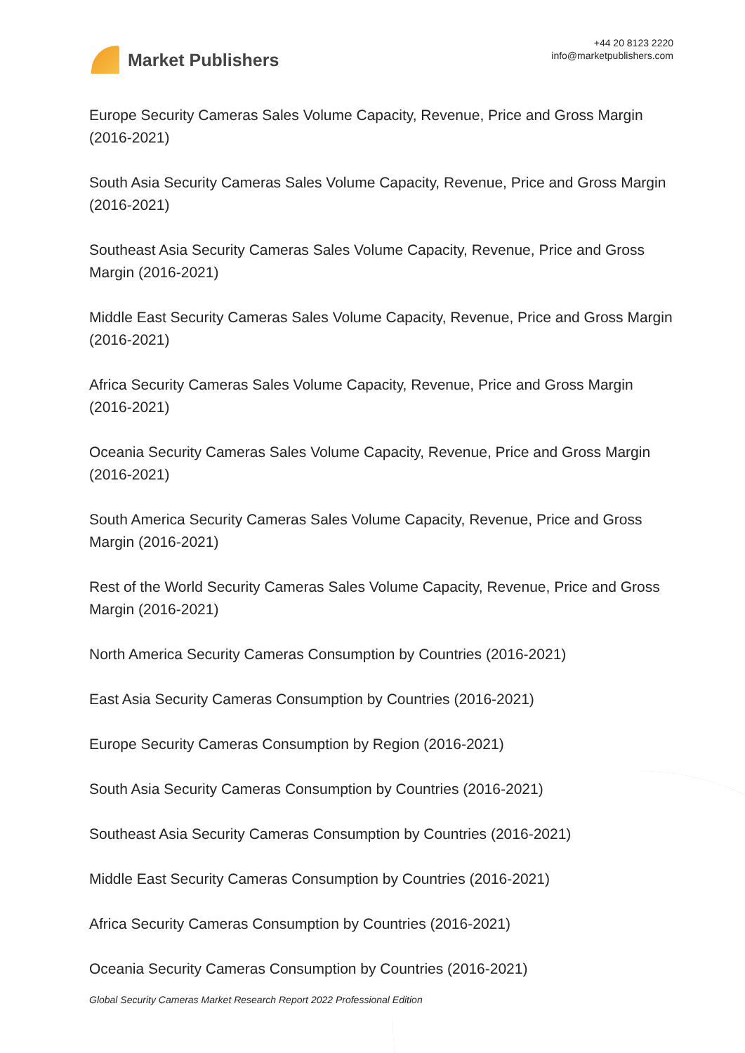Market Publishers
+44 20 8123 2220
info@marketpublishers.com
Europe Security Cameras Sales Volume Capacity, Revenue, Price and Gross Margin (2016-2021)
South Asia Security Cameras Sales Volume Capacity, Revenue, Price and Gross Margin (2016-2021)
Southeast Asia Security Cameras Sales Volume Capacity, Revenue, Price and Gross Margin (2016-2021)
Middle East Security Cameras Sales Volume Capacity, Revenue, Price and Gross Margin (2016-2021)
Africa Security Cameras Sales Volume Capacity, Revenue, Price and Gross Margin (2016-2021)
Oceania Security Cameras Sales Volume Capacity, Revenue, Price and Gross Margin (2016-2021)
South America Security Cameras Sales Volume Capacity, Revenue, Price and Gross Margin (2016-2021)
Rest of the World Security Cameras Sales Volume Capacity, Revenue, Price and Gross Margin (2016-2021)
North America Security Cameras Consumption by Countries (2016-2021)
East Asia Security Cameras Consumption by Countries (2016-2021)
Europe Security Cameras Consumption by Region (2016-2021)
South Asia Security Cameras Consumption by Countries (2016-2021)
Southeast Asia Security Cameras Consumption by Countries (2016-2021)
Middle East Security Cameras Consumption by Countries (2016-2021)
Africa Security Cameras Consumption by Countries (2016-2021)
Oceania Security Cameras Consumption by Countries (2016-2021)
Global Security Cameras Market Research Report 2022 Professional Edition